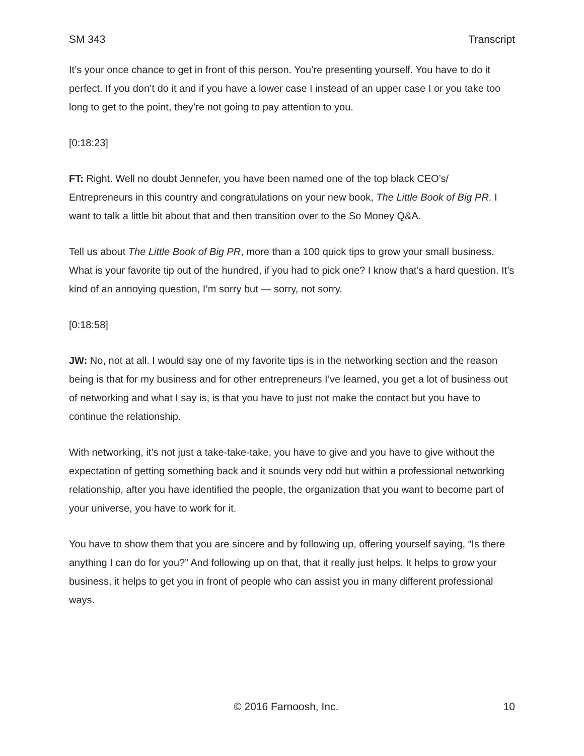SM 343 Transcript
It’s your once chance to get in front of this person. You’re presenting yourself. You have to do it perfect. If you don’t do it and if you have a lower case I instead of an upper case I or you take too long to get to the point, they’re not going to pay attention to you.
[0:18:23]
FT: Right. Well no doubt Jennefer, you have been named one of the top black CEO’s/ Entrepreneurs in this country and congratulations on your new book, The Little Book of Big PR. I want to talk a little bit about that and then transition over to the So Money Q&A.
Tell us about The Little Book of Big PR, more than a 100 quick tips to grow your small business. What is your favorite tip out of the hundred, if you had to pick one? I know that’s a hard question. It’s kind of an annoying question, I’m sorry but — sorry, not sorry.
[0:18:58]
JW: No, not at all. I would say one of my favorite tips is in the networking section and the reason being is that for my business and for other entrepreneurs I’ve learned, you get a lot of business out of networking and what I say is, is that you have to just not make the contact but you have to continue the relationship.
With networking, it’s not just a take-take-take, you have to give and you have to give without the expectation of getting something back and it sounds very odd but within a professional networking relationship, after you have identified the people, the organization that you want to become part of your universe, you have to work for it.
You have to show them that you are sincere and by following up, offering yourself saying, “Is there anything I can do for you?” And following up on that, that it really just helps. It helps to grow your business, it helps to get you in front of people who can assist you in many different professional ways.
© 2016 Farnoosh, Inc. 10